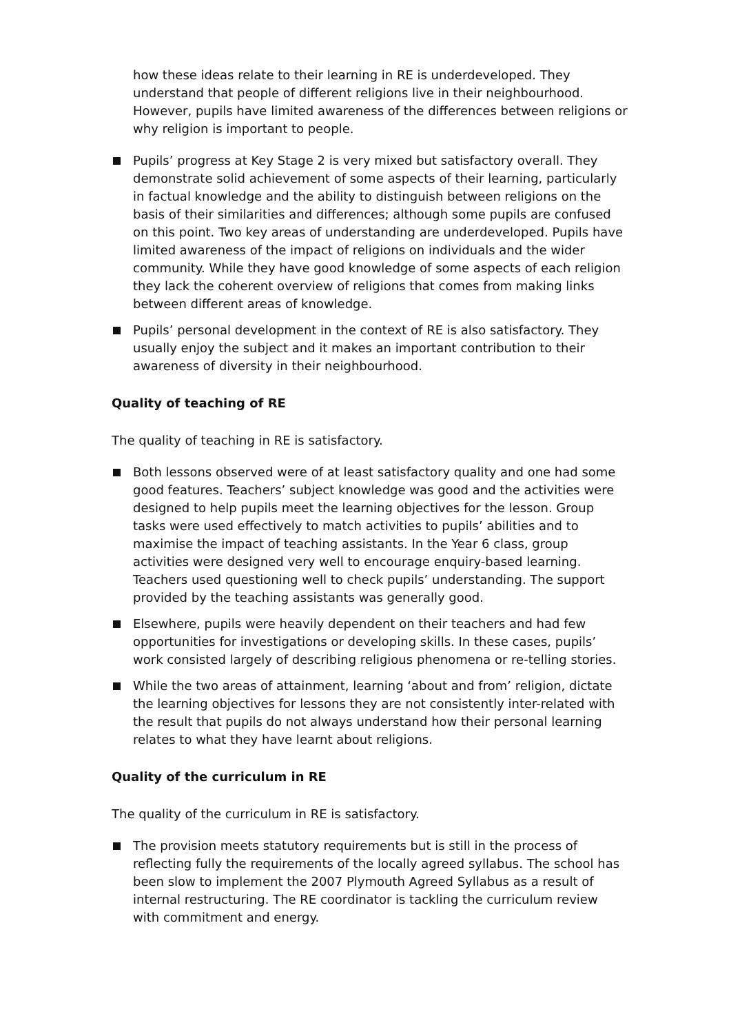how these ideas relate to their learning in RE is underdeveloped. They understand that people of different religions live in their neighbourhood. However, pupils have limited awareness of the differences between religions or why religion is important to people.
Pupils’ progress at Key Stage 2 is very mixed but satisfactory overall. They demonstrate solid achievement of some aspects of their learning, particularly in factual knowledge and the ability to distinguish between religions on the basis of their similarities and differences; although some pupils are confused on this point. Two key areas of understanding are underdeveloped. Pupils have limited awareness of the impact of religions on individuals and the wider community. While they have good knowledge of some aspects of each religion they lack the coherent overview of religions that comes from making links between different areas of knowledge.
Pupils’ personal development in the context of RE is also satisfactory. They usually enjoy the subject and it makes an important contribution to their awareness of diversity in their neighbourhood.
Quality of teaching of RE
The quality of teaching in RE is satisfactory.
Both lessons observed were of at least satisfactory quality and one had some good features. Teachers’ subject knowledge was good and the activities were designed to help pupils meet the learning objectives for the lesson. Group tasks were used effectively to match activities to pupils’ abilities and to maximise the impact of teaching assistants. In the Year 6 class, group activities were designed very well to encourage enquiry-based learning. Teachers used questioning well to check pupils’ understanding. The support provided by the teaching assistants was generally good.
Elsewhere, pupils were heavily dependent on their teachers and had few opportunities for investigations or developing skills. In these cases, pupils’ work consisted largely of describing religious phenomena or re-telling stories.
While the two areas of attainment, learning ‘about and from’ religion, dictate the learning objectives for lessons they are not consistently inter-related with the result that pupils do not always understand how their personal learning relates to what they have learnt about religions.
Quality of the curriculum in RE
The quality of the curriculum in RE is satisfactory.
The provision meets statutory requirements but is still in the process of reflecting fully the requirements of the locally agreed syllabus. The school has been slow to implement the 2007 Plymouth Agreed Syllabus as a result of internal restructuring. The RE coordinator is tackling the curriculum review with commitment and energy.